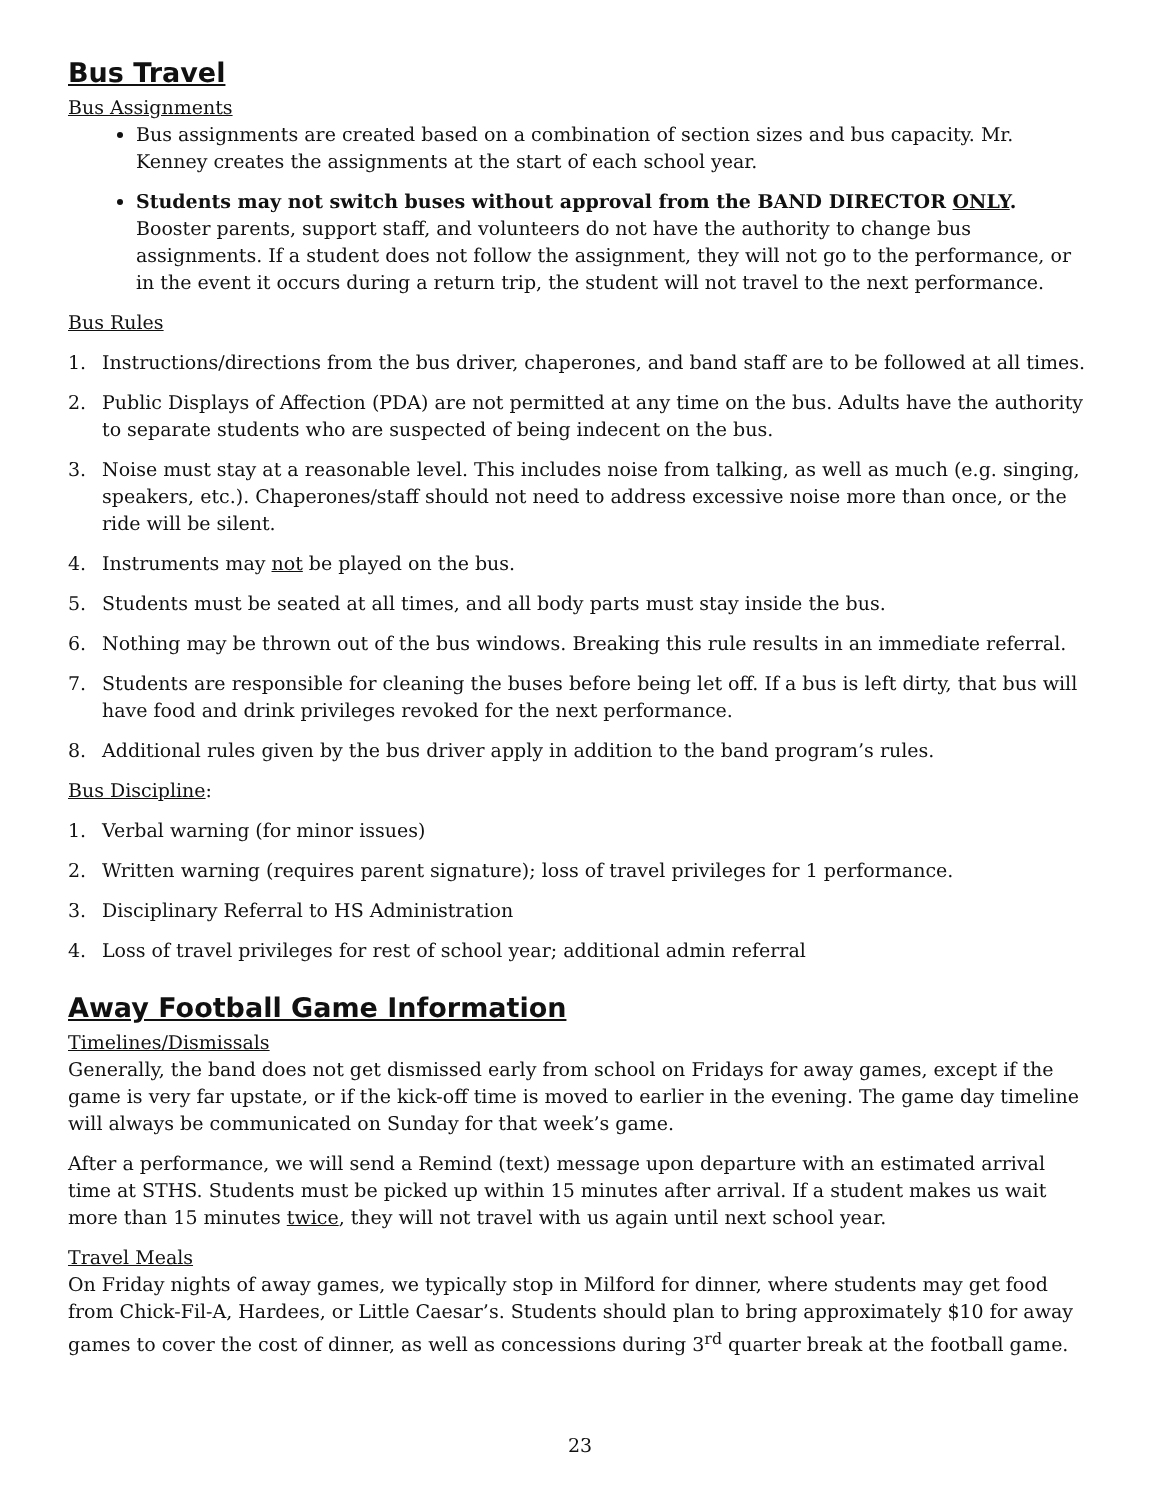Bus Travel
Bus Assignments
Bus assignments are created based on a combination of section sizes and bus capacity. Mr. Kenney creates the assignments at the start of each school year.
Students may not switch buses without approval from the BAND DIRECTOR ONLY. Booster parents, support staff, and volunteers do not have the authority to change bus assignments. If a student does not follow the assignment, they will not go to the performance, or in the event it occurs during a return trip, the student will not travel to the next performance.
Bus Rules
1. Instructions/directions from the bus driver, chaperones, and band staff are to be followed at all times.
2. Public Displays of Affection (PDA) are not permitted at any time on the bus. Adults have the authority to separate students who are suspected of being indecent on the bus.
3. Noise must stay at a reasonable level. This includes noise from talking, as well as much (e.g. singing, speakers, etc.). Chaperones/staff should not need to address excessive noise more than once, or the ride will be silent.
4. Instruments may not be played on the bus.
5. Students must be seated at all times, and all body parts must stay inside the bus.
6. Nothing may be thrown out of the bus windows. Breaking this rule results in an immediate referral.
7. Students are responsible for cleaning the buses before being let off. If a bus is left dirty, that bus will have food and drink privileges revoked for the next performance.
8. Additional rules given by the bus driver apply in addition to the band program’s rules.
Bus Discipline:
1. Verbal warning (for minor issues)
2. Written warning (requires parent signature); loss of travel privileges for 1 performance.
3. Disciplinary Referral to HS Administration
4. Loss of travel privileges for rest of school year; additional admin referral
Away Football Game Information
Timelines/Dismissals
Generally, the band does not get dismissed early from school on Fridays for away games, except if the game is very far upstate, or if the kick-off time is moved to earlier in the evening. The game day timeline will always be communicated on Sunday for that week’s game.
After a performance, we will send a Remind (text) message upon departure with an estimated arrival time at STHS. Students must be picked up within 15 minutes after arrival. If a student makes us wait more than 15 minutes twice, they will not travel with us again until next school year.
Travel Meals
On Friday nights of away games, we typically stop in Milford for dinner, where students may get food from Chick-Fil-A, Hardees, or Little Caesar’s. Students should plan to bring approximately $10 for away games to cover the cost of dinner, as well as concessions during 3<sup>rd</sup> quarter break at the football game.
23